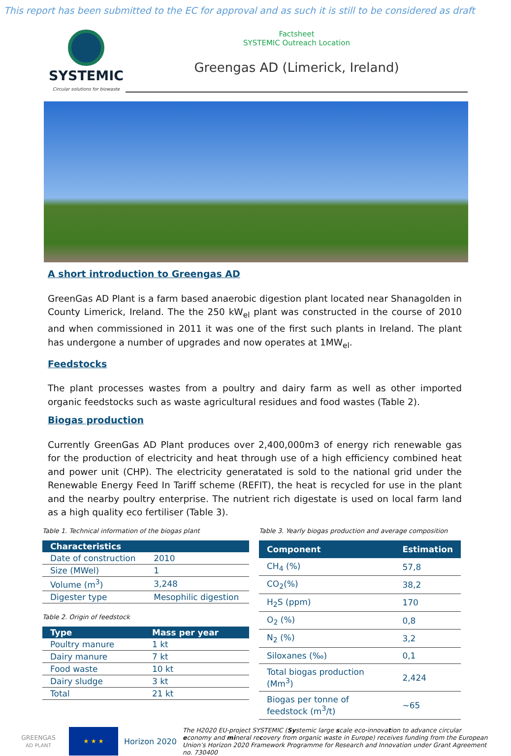This report has been submitted to the EC for approval and as such it is still to be considered as draft
SYSTEMIC
Circular solutions for biowaste
Factsheet
SYSTEMIC Outreach Location
Greengas AD (Limerick, Ireland)
A short introduction to Greengas AD
GreenGas AD Plant is a farm based anaerobic digestion plant located near Shanagolden in County Limerick, Ireland. The the 250 kW<sub>el</sub> plant was constructed in the course of 2010 and when commissioned in 2011 it was one of the first such plants in Ireland. The plant has undergone a number of upgrades and now operates at 1MW<sub>el</sub>.
Feedstocks
The plant processes wastes from a poultry and dairy farm as well as other imported organic feedstocks such as waste agricultural residues and food wastes (Table 2).
Biogas production
Currently GreenGas AD Plant produces over 2,400,000m3 of energy rich renewable gas for the production of electricity and heat through use of a high efficiency combined heat and power unit (CHP). The electricity generatated is sold to the national grid under the Renewable Energy Feed In Tariff scheme (REFIT), the heat is recycled for use in the plant and the nearby poultry enterprise. The nutrient rich digestate is used on local farm land as a high quality eco fertiliser (Table 3).
Table 1. Technical information of the biogas plant
| Characteristics | |
| --- | --- |
| Date of construction | 2010 |
| Size (MWel) | 1 |
| Volume (m<sup>3</sup>) | 3,248 |
| Digester type | Mesophilic digestion |
Table 2. Origin of feedstock
| Type | Mass per year |
| --- | --- |
| Poultry manure | 1 kt |
| Dairy manure | 7 kt |
| Food waste | 10 kt |
| Dairy sludge | 3 kt |
| Total | 21 kt |
Table 3. Yearly biogas production and average composition
| Component | Estimation |
| --- | --- |
| CH<sub>4</sub> (%) | 57,8 |
| CO<sub>2</sub>(%) | 38,2 |
| H<sub>2</sub>S (ppm) | 170 |
| O<sub>2</sub> (%) | 0,8 |
| N<sub>2</sub> (%) | 3,2 |
| Siloxanes (‰) | 0,1 |
| Total biogas production (Mm<sup>3</sup>) | 2,424 |
| Biogas per tonne of feedstock (m<sup>3</sup>/t) | ~65 |
GREENGAS
AD PLANT
★ ★ ★
Horizon 2020
The H2020 EU-project SYSTEMIC (Systemic large scale eco-innovation to advance circular economy and mineral recovery from organic waste in Europe) receives funding from the European Union’s Horizon 2020 Framework Programme for Research and Innovation under Grant Agreement no. 730400